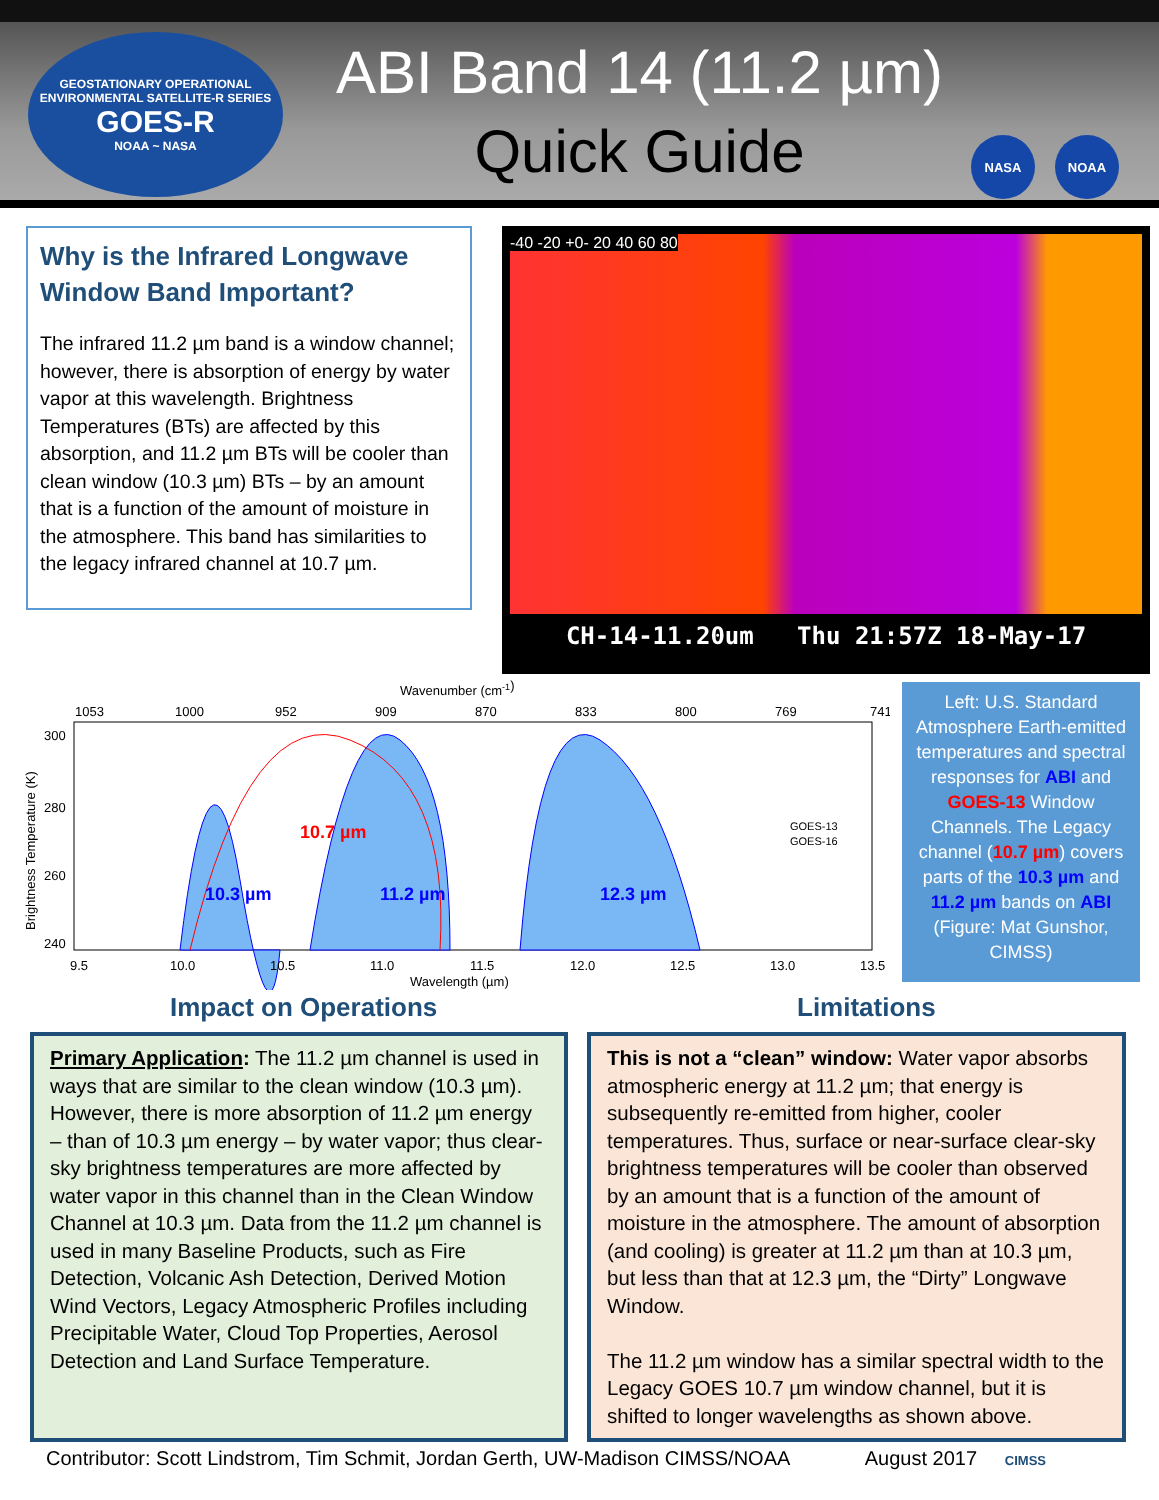GEOSTATIONARY OPERATIONAL ENVIRONMENTAL SATELLITE-R SERIES
GOES-R
NOAA ~ NASA
ABI Band 14 (11.2 µm)
Quick Guide
NASA NOAA
Why is the Infrared Longwave Window Band Important?
The infrared 11.2 µm band is a window channel; however, there is absorption of energy by water vapor at this wavelength. Brightness Temperatures (BTs) are affected by this absorption, and 11.2 µm BTs will be cooler than clean window (10.3 µm) BTs – by an amount that is a function of the amount of moisture in the atmosphere. This band has similarities to the legacy infrared channel at 10.7 µm.
-40 -20 +0- 20 40 60 80
CH-14-11.20um Thu 21:57Z 18-May-17
Wavenumber (cm-1)
1053
1000
952
909
870
833
800
769
741
300
280
260
240
10.7 µm
10.3 µm
11.2 µm
12.3 µm
GOES-13
GOES-16
9.5
10.0
10.5
11.0
11.5
12.0
12.5
13.0
13.5
Wavelength (µm)
Brightness Temperature (K)
Left: U.S. Standard Atmosphere Earth-emitted temperatures and spectral responses for ABI and GOES-13 Window Channels. The Legacy channel (10.7 µm) covers parts of the 10.3 µm and 11.2 µm bands on ABI (Figure: Mat Gunshor, CIMSS)
Impact on Operations Limitations
Primary Application: The 11.2 µm channel is used in ways that are similar to the clean window (10.3 µm). However, there is more absorption of 11.2 µm energy – than of 10.3 µm energy – by water vapor; thus clear-sky brightness temperatures are more affected by water vapor in this channel than in the Clean Window Channel at 10.3 µm. Data from the 11.2 µm channel is used in many Baseline Products, such as Fire Detection, Volcanic Ash Detection, Derived Motion Wind Vectors, Legacy Atmospheric Profiles including Precipitable Water, Cloud Top Properties, Aerosol Detection and Land Surface Temperature.
This is not a “clean” window: Water vapor absorbs atmospheric energy at 11.2 µm; that energy is subsequently re-emitted from higher, cooler temperatures. Thus, surface or near-surface clear-sky brightness temperatures will be cooler than observed by an amount that is a function of the amount of moisture in the atmosphere. The amount of absorption (and cooling) is greater at 11.2 µm than at 10.3 µm, but less than that at 12.3 µm, the “Dirty” Longwave Window.
The 11.2 µm window has a similar spectral width to the Legacy GOES 10.7 µm window channel, but it is shifted to longer wavelengths as shown above.
Contributor: Scott Lindstrom, Tim Schmit, Jordan Gerth, UW-Madison CIMSS/NOAA August 2017 CIMSS